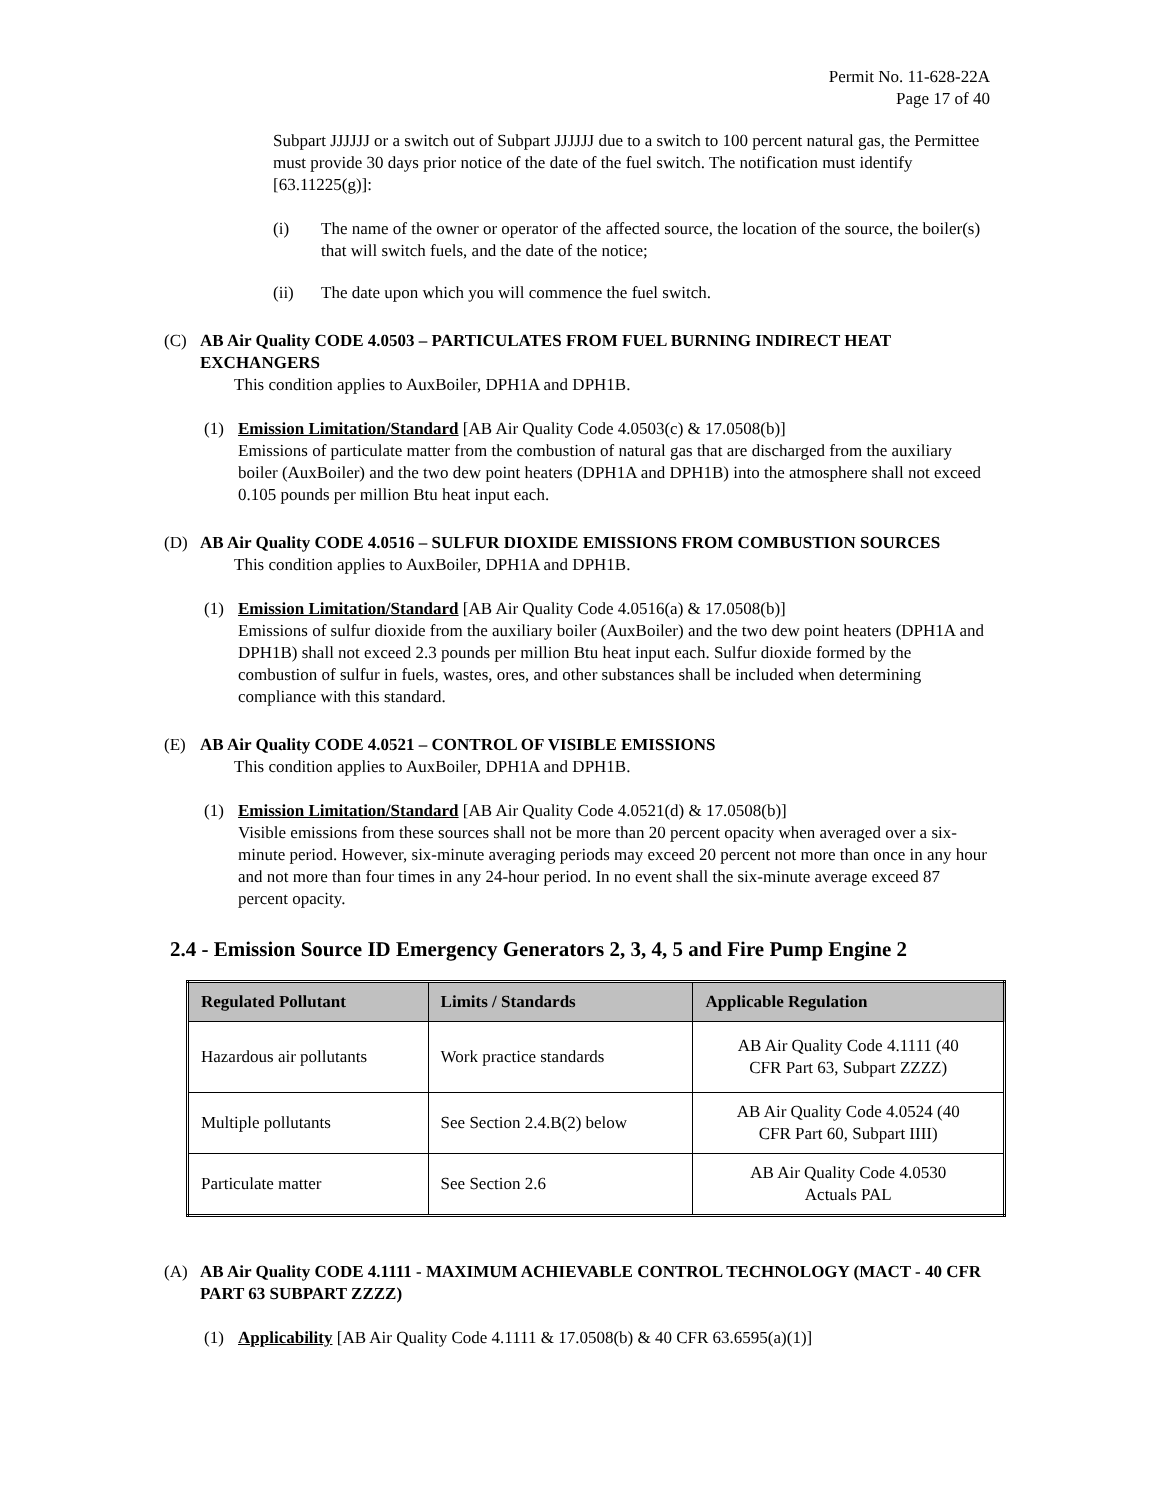Permit No. 11-628-22A
Page 17 of 40
Subpart JJJJJJ or a switch out of Subpart JJJJJJ due to a switch to 100 percent natural gas, the Permittee must provide 30 days prior notice of the date of the fuel switch. The notification must identify [63.11225(g)]:
(i) The name of the owner or operator of the affected source, the location of the source, the boiler(s) that will switch fuels, and the date of the notice;
(ii) The date upon which you will commence the fuel switch.
(C) AB Air Quality CODE 4.0503 – PARTICULATES FROM FUEL BURNING INDIRECT HEAT EXCHANGERS
This condition applies to AuxBoiler, DPH1A and DPH1B.
(1) Emission Limitation/Standard [AB Air Quality Code 4.0503(c) & 17.0508(b)]
Emissions of particulate matter from the combustion of natural gas that are discharged from the auxiliary boiler (AuxBoiler) and the two dew point heaters (DPH1A and DPH1B) into the atmosphere shall not exceed 0.105 pounds per million Btu heat input each.
(D) AB Air Quality CODE 4.0516 – SULFUR DIOXIDE EMISSIONS FROM COMBUSTION SOURCES
This condition applies to AuxBoiler, DPH1A and DPH1B.
(1) Emission Limitation/Standard [AB Air Quality Code 4.0516(a) & 17.0508(b)]
Emissions of sulfur dioxide from the auxiliary boiler (AuxBoiler) and the two dew point heaters (DPH1A and DPH1B) shall not exceed 2.3 pounds per million Btu heat input each. Sulfur dioxide formed by the combustion of sulfur in fuels, wastes, ores, and other substances shall be included when determining compliance with this standard.
(E) AB Air Quality CODE 4.0521 – CONTROL OF VISIBLE EMISSIONS
This condition applies to AuxBoiler, DPH1A and DPH1B.
(1) Emission Limitation/Standard [AB Air Quality Code 4.0521(d) & 17.0508(b)]
Visible emissions from these sources shall not be more than 20 percent opacity when averaged over a six-minute period. However, six-minute averaging periods may exceed 20 percent not more than once in any hour and not more than four times in any 24-hour period. In no event shall the six-minute average exceed 87 percent opacity.
2.4 - Emission Source ID Emergency Generators 2, 3, 4, 5 and Fire Pump Engine 2
| Regulated Pollutant | Limits / Standards | Applicable Regulation |
| --- | --- | --- |
| Hazardous air pollutants | Work practice standards | AB Air Quality Code 4.1111 (40 CFR Part 63, Subpart ZZZZ) |
| Multiple pollutants | See Section 2.4.B(2) below | AB Air Quality Code 4.0524 (40 CFR Part 60, Subpart IIII) |
| Particulate matter | See Section 2.6 | AB Air Quality Code 4.0530 Actuals PAL |
(A) AB Air Quality CODE 4.1111 - MAXIMUM ACHIEVABLE CONTROL TECHNOLOGY (MACT - 40 CFR PART 63 SUBPART ZZZZ)
(1) Applicability [AB Air Quality Code 4.1111 & 17.0508(b) & 40 CFR 63.6595(a)(1)]